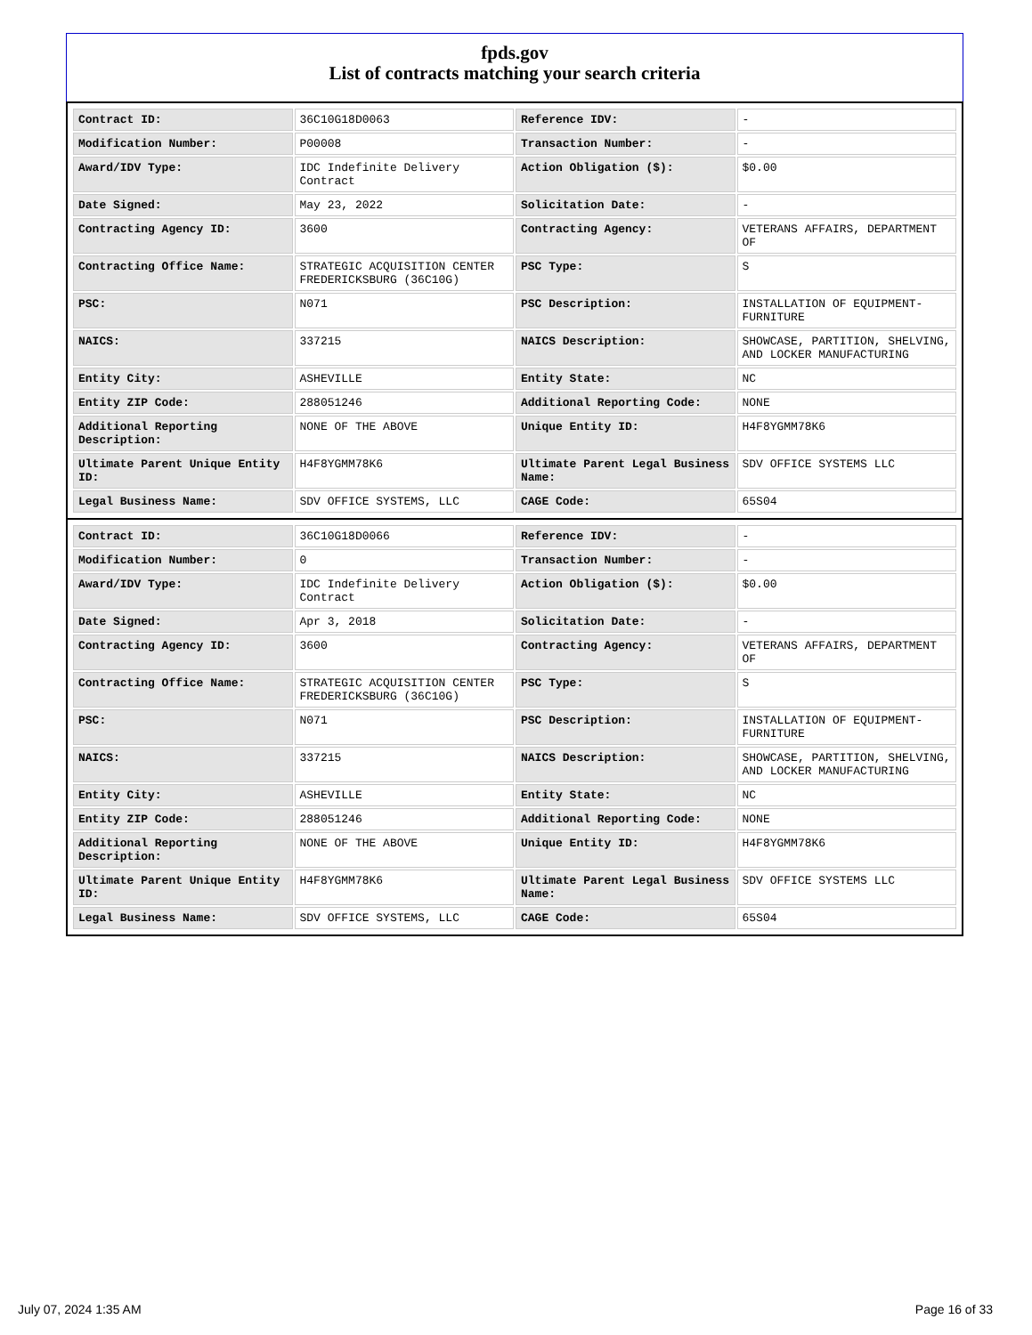fpds.gov
List of contracts matching your search criteria
| Contract ID: | 36C10G18D0063 | Reference IDV: | - |
| Modification Number: | P00008 | Transaction Number: | - |
| Award/IDV Type: | IDC Indefinite Delivery Contract | Action Obligation ($): | $0.00 |
| Date Signed: | May 23, 2022 | Solicitation Date: | - |
| Contracting Agency ID: | 3600 | Contracting Agency: | VETERANS AFFAIRS, DEPARTMENT OF |
| Contracting Office Name: | STRATEGIC ACQUISITION CENTER FREDERICKSBURG (36C10G) | PSC Type: | S |
| PSC: | N071 | PSC Description: | INSTALLATION OF EQUIPMENT-FURNITURE |
| NAICS: | 337215 | NAICS Description: | SHOWCASE, PARTITION, SHELVING, AND LOCKER MANUFACTURING |
| Entity City: | ASHEVILLE | Entity State: | NC |
| Entity ZIP Code: | 288051246 | Additional Reporting Code: | NONE |
| Additional Reporting Description: | NONE OF THE ABOVE | Unique Entity ID: | H4F8YGMM78K6 |
| Ultimate Parent Unique Entity ID: | H4F8YGMM78K6 | Ultimate Parent Legal Business Name: | SDV OFFICE SYSTEMS LLC |
| Legal Business Name: | SDV OFFICE SYSTEMS, LLC | CAGE Code: | 65S04 |
| Contract ID: | 36C10G18D0066 | Reference IDV: | - |
| Modification Number: | 0 | Transaction Number: | - |
| Award/IDV Type: | IDC Indefinite Delivery Contract | Action Obligation ($): | $0.00 |
| Date Signed: | Apr 3, 2018 | Solicitation Date: | - |
| Contracting Agency ID: | 3600 | Contracting Agency: | VETERANS AFFAIRS, DEPARTMENT OF |
| Contracting Office Name: | STRATEGIC ACQUISITION CENTER FREDERICKSBURG (36C10G) | PSC Type: | S |
| PSC: | N071 | PSC Description: | INSTALLATION OF EQUIPMENT-FURNITURE |
| NAICS: | 337215 | NAICS Description: | SHOWCASE, PARTITION, SHELVING, AND LOCKER MANUFACTURING |
| Entity City: | ASHEVILLE | Entity State: | NC |
| Entity ZIP Code: | 288051246 | Additional Reporting Code: | NONE |
| Additional Reporting Description: | NONE OF THE ABOVE | Unique Entity ID: | H4F8YGMM78K6 |
| Ultimate Parent Unique Entity ID: | H4F8YGMM78K6 | Ultimate Parent Legal Business Name: | SDV OFFICE SYSTEMS LLC |
| Legal Business Name: | SDV OFFICE SYSTEMS, LLC | CAGE Code: | 65S04 |
July 07, 2024 1:35 AM Page 16 of 33